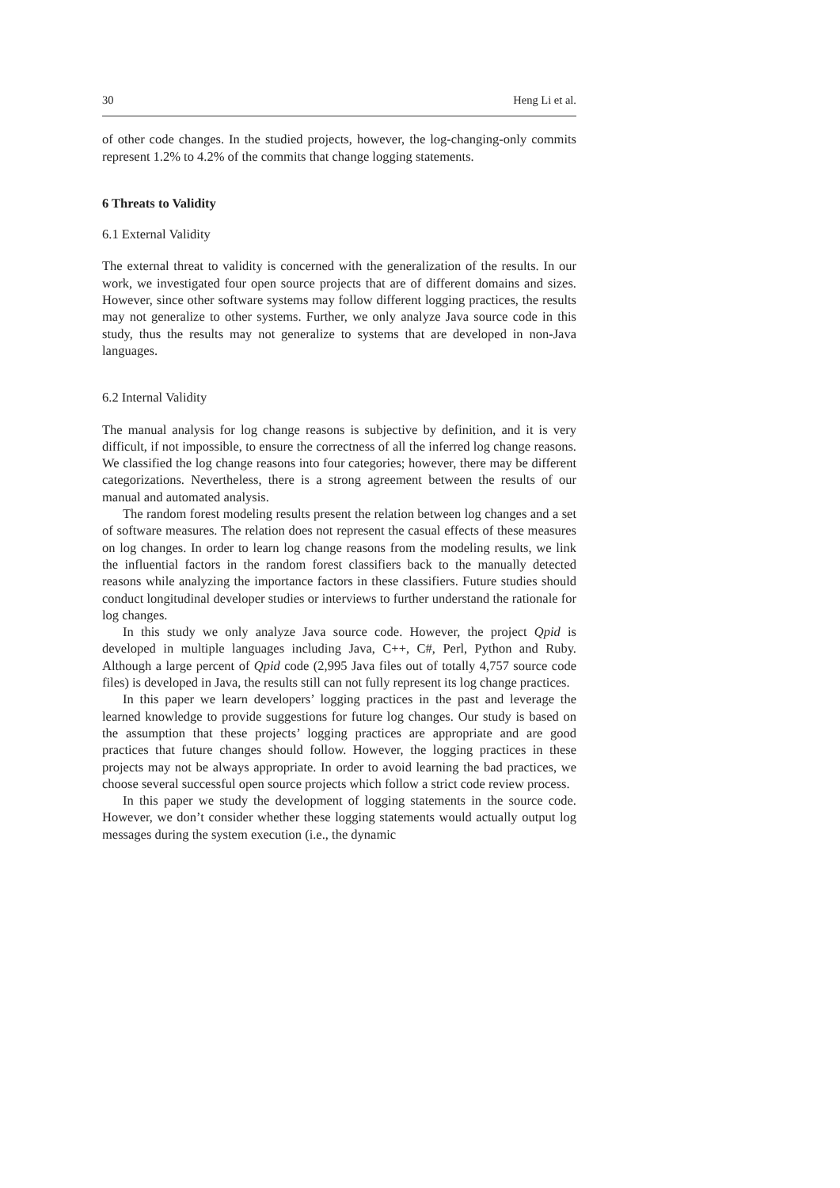30 Heng Li et al.
of other code changes. In the studied projects, however, the log-changing-only commits represent 1.2% to 4.2% of the commits that change logging statements.
6 Threats to Validity
6.1 External Validity
The external threat to validity is concerned with the generalization of the results. In our work, we investigated four open source projects that are of different domains and sizes. However, since other software systems may follow different logging practices, the results may not generalize to other systems. Further, we only analyze Java source code in this study, thus the results may not generalize to systems that are developed in non-Java languages.
6.2 Internal Validity
The manual analysis for log change reasons is subjective by definition, and it is very difficult, if not impossible, to ensure the correctness of all the inferred log change reasons. We classified the log change reasons into four categories; however, there may be different categorizations. Nevertheless, there is a strong agreement between the results of our manual and automated analysis.
The random forest modeling results present the relation between log changes and a set of software measures. The relation does not represent the casual effects of these measures on log changes. In order to learn log change reasons from the modeling results, we link the influential factors in the random forest classifiers back to the manually detected reasons while analyzing the importance factors in these classifiers. Future studies should conduct longitudinal developer studies or interviews to further understand the rationale for log changes.
In this study we only analyze Java source code. However, the project Qpid is developed in multiple languages including Java, C++, C#, Perl, Python and Ruby. Although a large percent of Qpid code (2,995 Java files out of totally 4,757 source code files) is developed in Java, the results still can not fully represent its log change practices.
In this paper we learn developers’ logging practices in the past and leverage the learned knowledge to provide suggestions for future log changes. Our study is based on the assumption that these projects’ logging practices are appropriate and are good practices that future changes should follow. However, the logging practices in these projects may not be always appropriate. In order to avoid learning the bad practices, we choose several successful open source projects which follow a strict code review process.
In this paper we study the development of logging statements in the source code. However, we don’t consider whether these logging statements would actually output log messages during the system execution (i.e., the dynamic